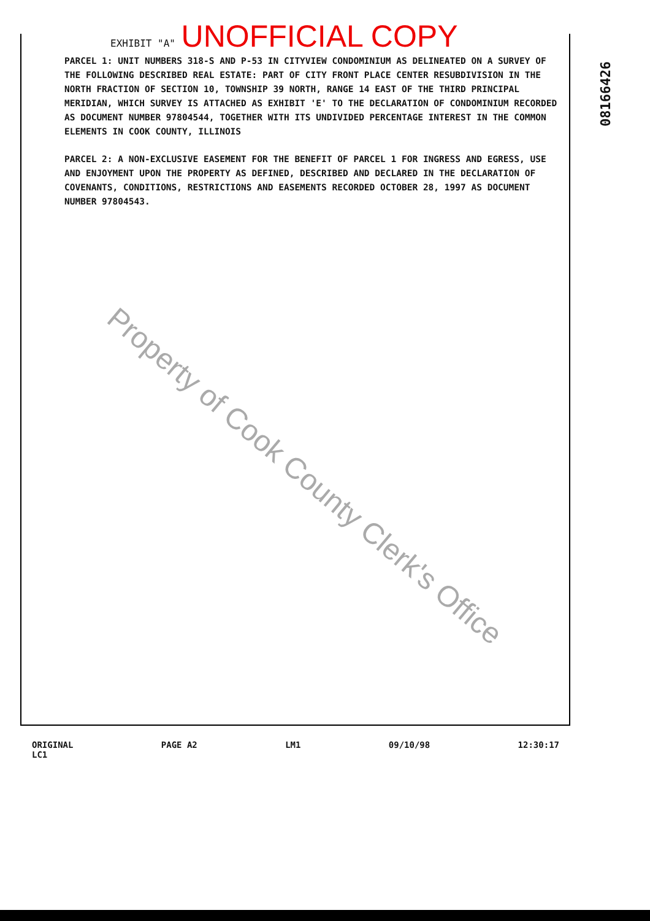EXHIBIT "A" UNOFFICIAL COPY
08166426
PARCEL 1: UNIT NUMBERS 318-S AND P-53 IN CITYVIEW CONDOMINIUM AS DELINEATED ON A SURVEY OF THE FOLLOWING DESCRIBED REAL ESTATE: PART OF CITY FRONT PLACE CENTER RESUBDIVISION IN THE NORTH FRACTION OF SECTION 10, TOWNSHIP 39 NORTH, RANGE 14 EAST OF THE THIRD PRINCIPAL MERIDIAN, WHICH SURVEY IS ATTACHED AS EXHIBIT 'E' TO THE DECLARATION OF CONDOMINIUM RECORDED AS DOCUMENT NUMBER 97804544, TOGETHER WITH ITS UNDIVIDED PERCENTAGE INTEREST IN THE COMMON ELEMENTS IN COOK COUNTY, ILLINOIS
PARCEL 2: A NON-EXCLUSIVE EASEMENT FOR THE BENEFIT OF PARCEL 1 FOR INGRESS AND EGRESS, USE AND ENJOYMENT UPON THE PROPERTY AS DEFINED, DESCRIBED AND DECLARED IN THE DECLARATION OF COVENANTS, CONDITIONS, RESTRICTIONS AND EASEMENTS RECORDED OCTOBER 28, 1997 AS DOCUMENT NUMBER 97804543.
Property of Cook County Clerk's Office
ORIGINAL
LC1 PAGE A2 LM1 09/10/98 12:30:17